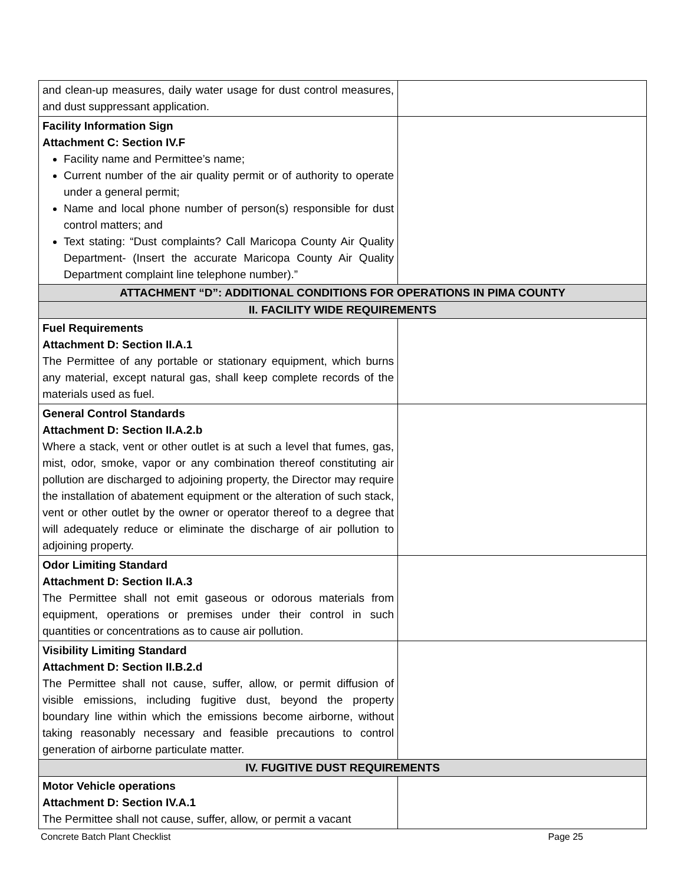| and clean-up measures, daily water usage for dust control measures, and dust suppressant application. | |
| Facility Information Sign Attachment C: Section IV.F Facility name and Permittee’s name; Current number of the air quality permit or of authority to operate under a general permit; Name and local phone number of person(s) responsible for dust control matters; and Text stating: “Dust complaints? Call Maricopa County Air Quality Department- (Insert the accurate Maricopa County Air Quality Department complaint line telephone number).” | |
| ATTACHMENT “D”: ADDITIONAL CONDITIONS FOR OPERATIONS IN PIMA COUNTY | |
| II. FACILITY WIDE REQUIREMENTS | |
| Fuel Requirements Attachment D: Section II.A.1 The Permittee of any portable or stationary equipment, which burns any material, except natural gas, shall keep complete records of the materials used as fuel. | |
| General Control Standards Attachment D: Section II.A.2.b Where a stack, vent or other outlet is at such a level that fumes, gas, mist, odor, smoke, vapor or any combination thereof constituting air pollution are discharged to adjoining property, the Director may require the installation of abatement equipment or the alteration of such stack, vent or other outlet by the owner or operator thereof to a degree that will adequately reduce or eliminate the discharge of air pollution to adjoining property. | |
| Odor Limiting Standard Attachment D: Section II.A.3 The Permittee shall not emit gaseous or odorous materials from equipment, operations or premises under their control in such quantities or concentrations as to cause air pollution. | |
| Visibility Limiting Standard Attachment D: Section II.B.2.d The Permittee shall not cause, suffer, allow, or permit diffusion of visible emissions, including fugitive dust, beyond the property boundary line within which the emissions become airborne, without taking reasonably necessary and feasible precautions to control generation of airborne particulate matter. | |
| IV. FUGITIVE DUST REQUIREMENTS | |
| Motor Vehicle operations Attachment D: Section IV.A.1 The Permittee shall not cause, suffer, allow, or permit a vacant | |
Concrete Batch Plant Checklist Page 25